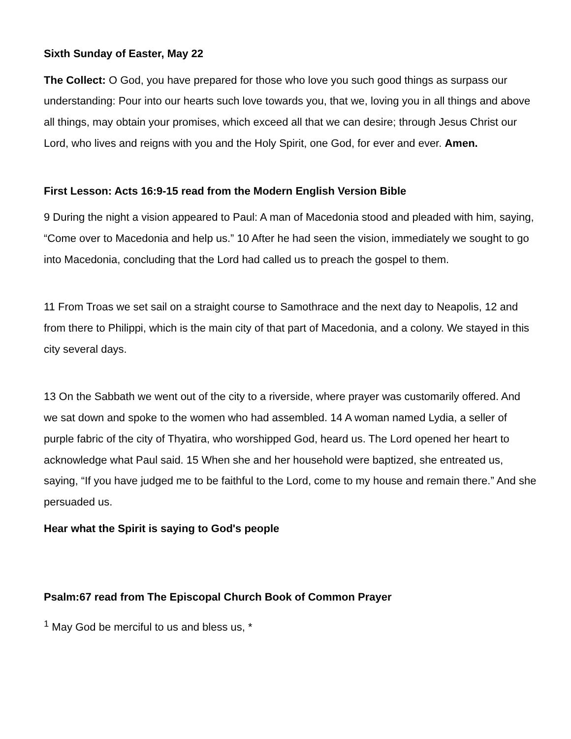Sixth Sunday of Easter, May 22
The Collect: O God, you have prepared for those who love you such good things as surpass our understanding: Pour into our hearts such love towards you, that we, loving you in all things and above all things, may obtain your promises, which exceed all that we can desire; through Jesus Christ our Lord, who lives and reigns with you and the Holy Spirit, one God, for ever and ever. Amen.
First Lesson: Acts 16:9-15 read from the Modern English Version Bible
9 During the night a vision appeared to Paul: A man of Macedonia stood and pleaded with him, saying, “Come over to Macedonia and help us.” 10 After he had seen the vision, immediately we sought to go into Macedonia, concluding that the Lord had called us to preach the gospel to them.
11 From Troas we set sail on a straight course to Samothrace and the next day to Neapolis, 12 and from there to Philippi, which is the main city of that part of Macedonia, and a colony. We stayed in this city several days.
13 On the Sabbath we went out of the city to a riverside, where prayer was customarily offered. And we sat down and spoke to the women who had assembled. 14 A woman named Lydia, a seller of purple fabric of the city of Thyatira, who worshipped God, heard us. The Lord opened her heart to acknowledge what Paul said. 15 When she and her household were baptized, she entreated us, saying, “If you have judged me to be faithful to the Lord, come to my house and remain there.” And she persuaded us.
Hear what the Spirit is saying to God's people
Psalm:67 read from The Episcopal Church Book of Common Prayer
<sup>1</sup> May God be merciful to us and bless us, *